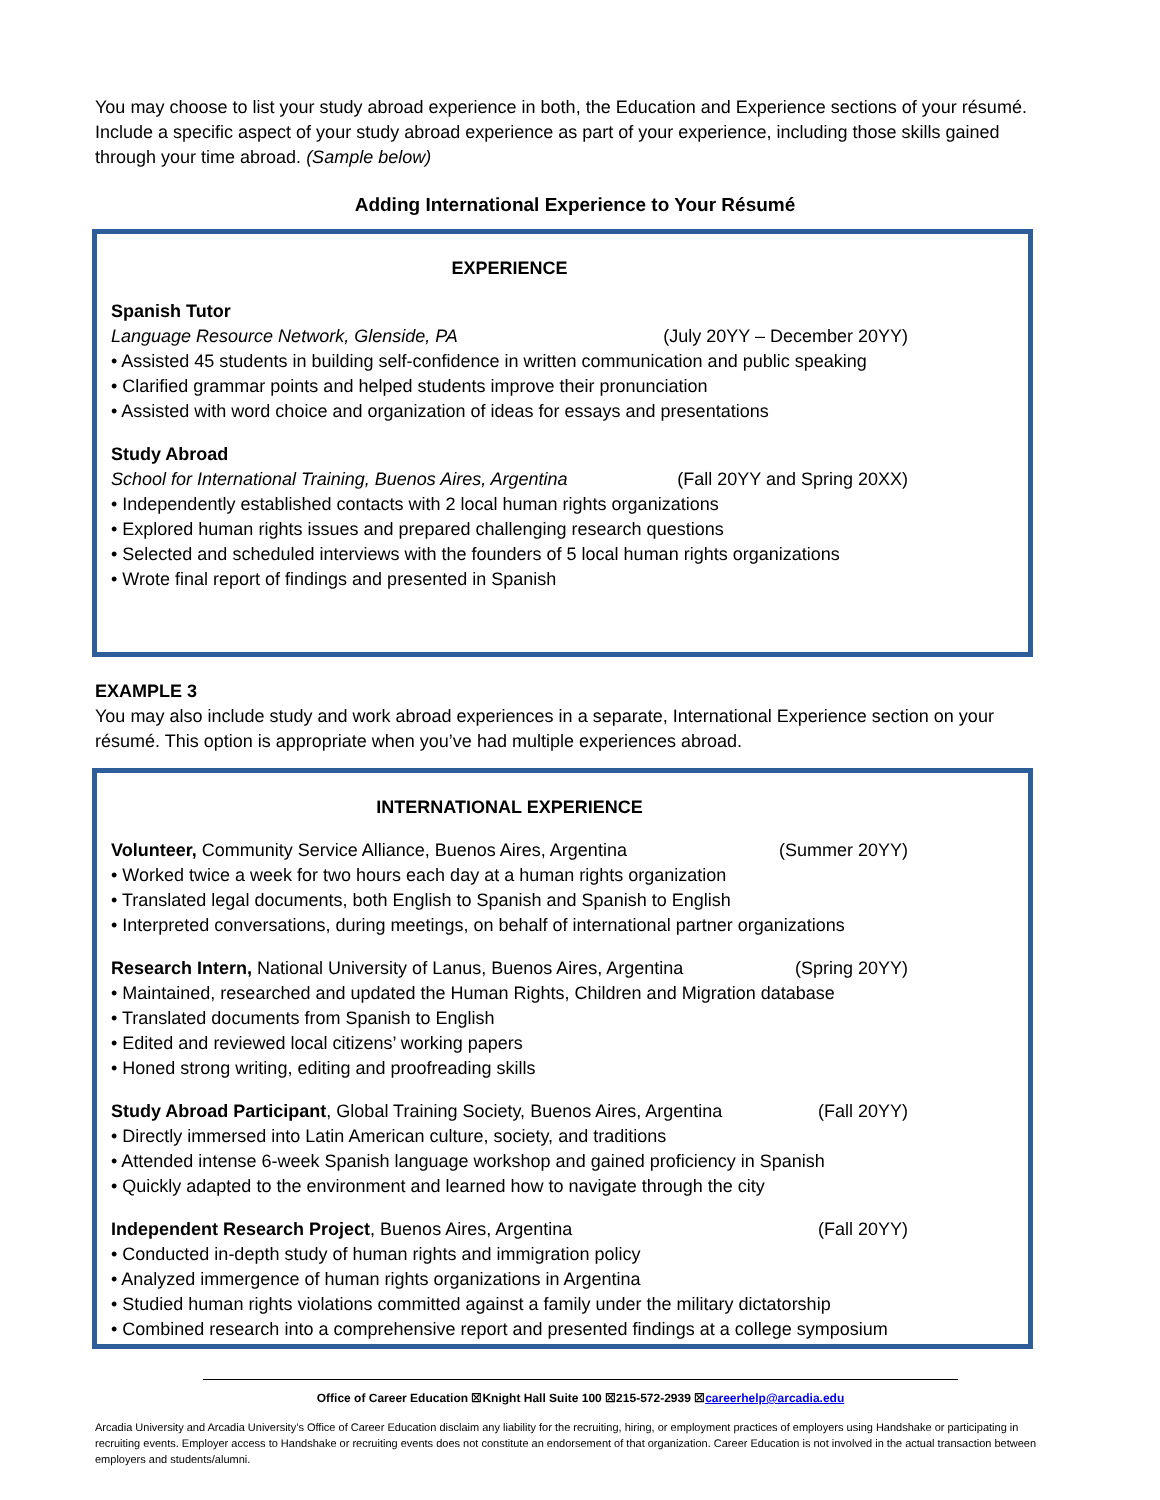You may choose to list your study abroad experience in both, the Education and Experience sections of your résumé. Include a specific aspect of your study abroad experience as part of your experience, including those skills gained through your time abroad. (Sample below)
Adding International Experience to Your Résumé
EXPERIENCE
Spanish Tutor
Language Resource Network, Glenside, PA (July 20YY – December 20YY)
• Assisted 45 students in building self-confidence in written communication and public speaking
• Clarified grammar points and helped students improve their pronunciation
• Assisted with word choice and organization of ideas for essays and presentations
Study Abroad
School for International Training, Buenos Aires, Argentina (Fall 20YY and Spring 20XX)
• Independently established contacts with 2 local human rights organizations
• Explored human rights issues and prepared challenging research questions
• Selected and scheduled interviews with the founders of 5 local human rights organizations
• Wrote final report of findings and presented in Spanish
EXAMPLE 3
You may also include study and work abroad experiences in a separate, International Experience section on your résumé. This option is appropriate when you’ve had multiple experiences abroad.
INTERNATIONAL EXPERIENCE
Volunteer, Community Service Alliance, Buenos Aires, Argentina (Summer 20YY)
• Worked twice a week for two hours each day at a human rights organization
• Translated legal documents, both English to Spanish and Spanish to English
• Interpreted conversations, during meetings, on behalf of international partner organizations
Research Intern, National University of Lanus, Buenos Aires, Argentina (Spring 20YY)
• Maintained, researched and updated the Human Rights, Children and Migration database
• Translated documents from Spanish to English
• Edited and reviewed local citizens’ working papers
• Honed strong writing, editing and proofreading skills
Study Abroad Participant, Global Training Society, Buenos Aires, Argentina (Fall 20YY)
• Directly immersed into Latin American culture, society, and traditions
• Attended intense 6-week Spanish language workshop and gained proficiency in Spanish
• Quickly adapted to the environment and learned how to navigate through the city
Independent Research Project, Buenos Aires, Argentina (Fall 20YY)
• Conducted in-depth study of human rights and immigration policy
• Analyzed immergence of human rights organizations in Argentina
• Studied human rights violations committed against a family under the military dictatorship
• Combined research into a comprehensive report and presented findings at a college symposium
Office of Career Education ☒Knight Hall Suite 100 ☒215-572-2939 ☒careerhelp@arcadia.edu
Arcadia University and Arcadia University’s Office of Career Education disclaim any liability for the recruiting, hiring, or employment practices of employers using Handshake or participating in recruiting events. Employer access to Handshake or recruiting events does not constitute an endorsement of that organization. Career Education is not involved in the actual transaction between employers and students/alumni.